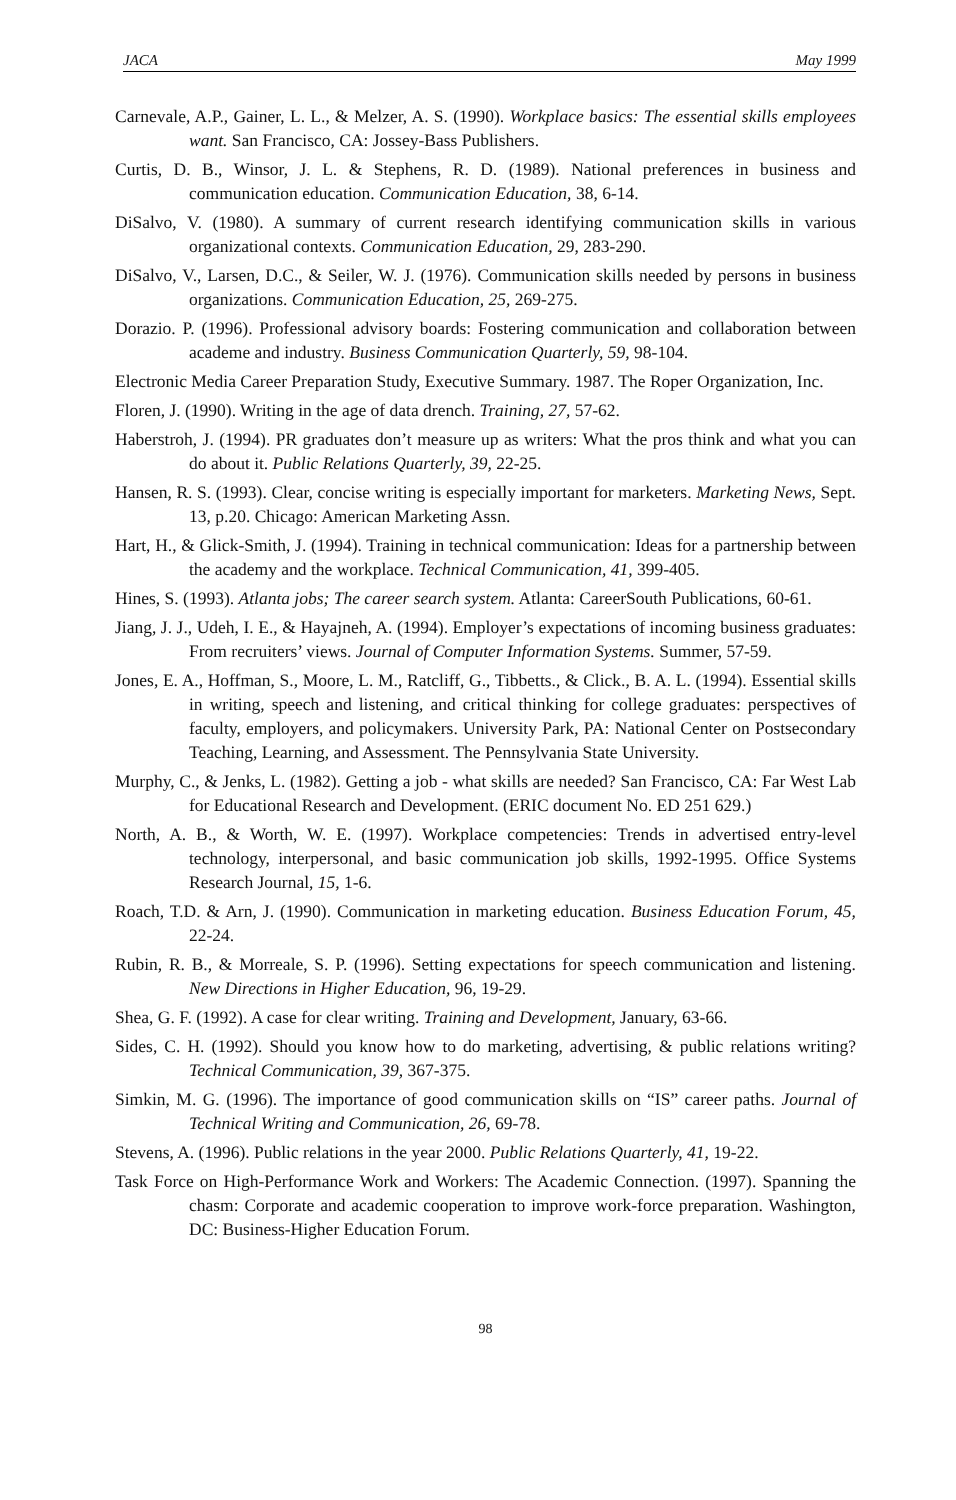JACA May 1999
Carnevale, A.P., Gainer, L. L., & Melzer, A. S. (1990). Workplace basics: The essential skills employees want. San Francisco, CA: Jossey-Bass Publishers.
Curtis, D. B., Winsor, J. L. & Stephens, R. D. (1989). National preferences in business and communication education. Communication Education, 38, 6-14.
DiSalvo, V. (1980). A summary of current research identifying communication skills in various organizational contexts. Communication Education, 29, 283-290.
DiSalvo, V., Larsen, D.C., & Seiler, W. J. (1976). Communication skills needed by persons in business organizations. Communication Education, 25, 269-275.
Dorazio. P. (1996). Professional advisory boards: Fostering communication and collaboration between academe and industry. Business Communication Quarterly, 59, 98-104.
Electronic Media Career Preparation Study, Executive Summary. 1987. The Roper Organization, Inc.
Floren, J. (1990). Writing in the age of data drench. Training, 27, 57-62.
Haberstroh, J. (1994). PR graduates don’t measure up as writers: What the pros think and what you can do about it. Public Relations Quarterly, 39, 22-25.
Hansen, R. S. (1993). Clear, concise writing is especially important for marketers. Marketing News, Sept. 13, p.20. Chicago: American Marketing Assn.
Hart, H., & Glick-Smith, J. (1994). Training in technical communication: Ideas for a partnership between the academy and the workplace. Technical Communication, 41, 399-405.
Hines, S. (1993). Atlanta jobs; The career search system. Atlanta: CareerSouth Publications, 60-61.
Jiang, J. J., Udeh, I. E., & Hayajneh, A. (1994). Employer’s expectations of incoming business graduates: From recruiters’ views. Journal of Computer Information Systems. Summer, 57-59.
Jones, E. A., Hoffman, S., Moore, L. M., Ratcliff, G., Tibbetts., & Click., B. A. L. (1994). Essential skills in writing, speech and listening, and critical thinking for college graduates: perspectives of faculty, employers, and policymakers. University Park, PA: National Center on Postsecondary Teaching, Learning, and Assessment. The Pennsylvania State University.
Murphy, C., & Jenks, L. (1982). Getting a job - what skills are needed? San Francisco, CA: Far West Lab for Educational Research and Development. (ERIC document No. ED 251 629.)
North, A. B., & Worth, W. E. (1997). Workplace competencies: Trends in advertised entry-level technology, interpersonal, and basic communication job skills, 1992-1995. Office Systems Research Journal, 15, 1-6.
Roach, T.D. & Arn, J. (1990). Communication in marketing education. Business Education Forum, 45, 22-24.
Rubin, R. B., & Morreale, S. P. (1996). Setting expectations for speech communication and listening. New Directions in Higher Education, 96, 19-29.
Shea, G. F. (1992). A case for clear writing. Training and Development, January, 63-66.
Sides, C. H. (1992). Should you know how to do marketing, advertising, & public relations writing? Technical Communication, 39, 367-375.
Simkin, M. G. (1996). The importance of good communication skills on “IS” career paths. Journal of Technical Writing and Communication, 26, 69-78.
Stevens, A. (1996). Public relations in the year 2000. Public Relations Quarterly, 41, 19-22.
Task Force on High-Performance Work and Workers: The Academic Connection. (1997). Spanning the chasm: Corporate and academic cooperation to improve work-force preparation. Washington, DC: Business-Higher Education Forum.
98